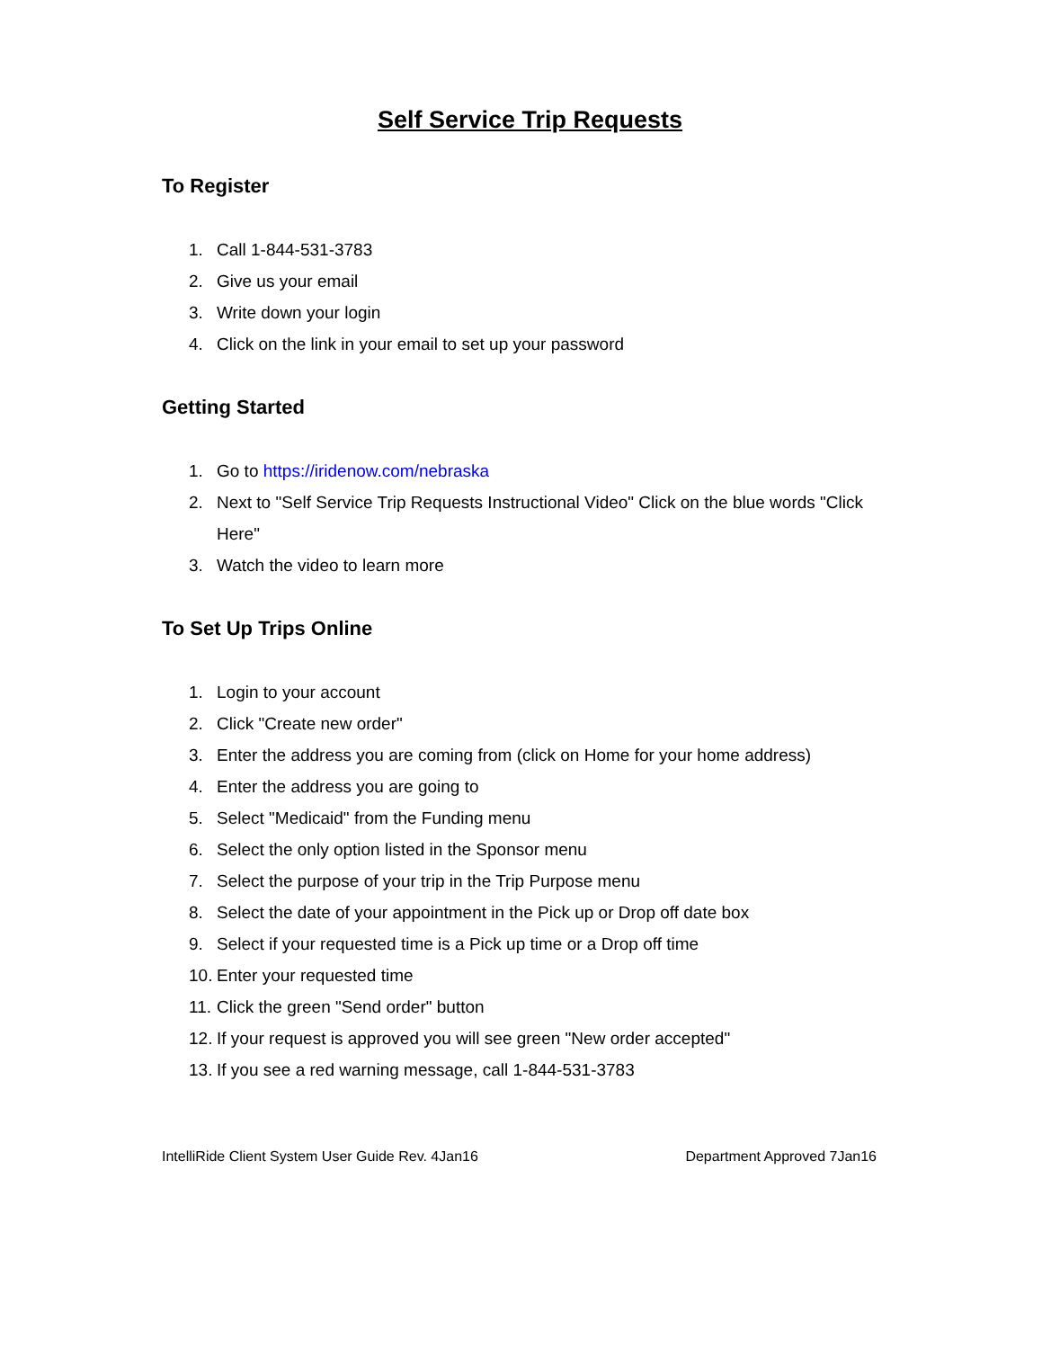Self Service Trip Requests
To Register
1. Call 1-844-531-3783
2. Give us your email
3. Write down your login
4. Click on the link in your email to set up your password
Getting Started
1. Go to https://iridenow.com/nebraska
2. Next to "Self Service Trip Requests Instructional Video" Click on the blue words "Click Here"
3. Watch the video to learn more
To Set Up Trips Online
1. Login to your account
2. Click "Create new order"
3. Enter the address you are coming from (click on Home for your home address)
4. Enter the address you are going to
5. Select "Medicaid" from the Funding menu
6. Select the only option listed in the Sponsor menu
7. Select the purpose of your trip in the Trip Purpose menu
8. Select the date of your appointment in the Pick up or Drop off date box
9. Select if your requested time is a Pick up time or a Drop off time
10. Enter your requested time
11. Click the green "Send order" button
12. If your request is approved you will see green "New order accepted"
13. If you see a red warning message, call 1-844-531-3783
IntelliRide Client System User Guide Rev. 4Jan16 Department Approved 7Jan16